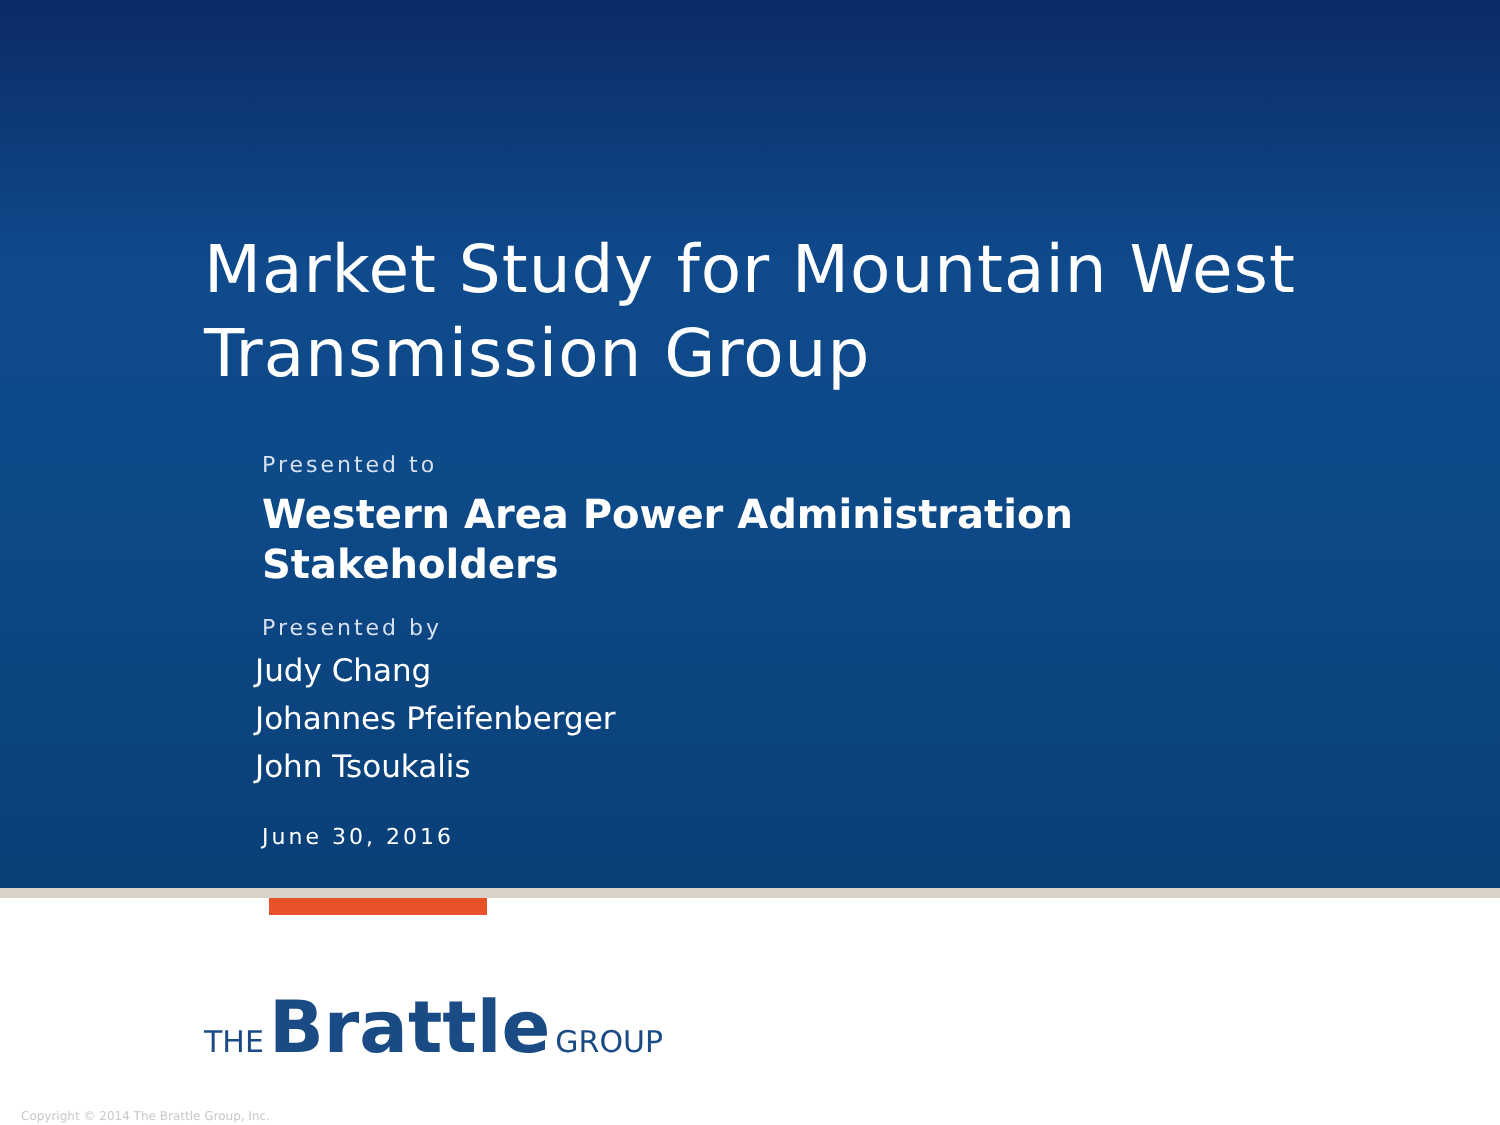Market Study for Mountain West
Transmission Group
Presented to
Western Area Power Administration
Stakeholders
Presented by
Judy Chang
Johannes Pfeifenberger
John Tsoukalis
June 30, 2016
THE Brattle GROUP
Copyright © 2014 The Brattle Group, Inc.